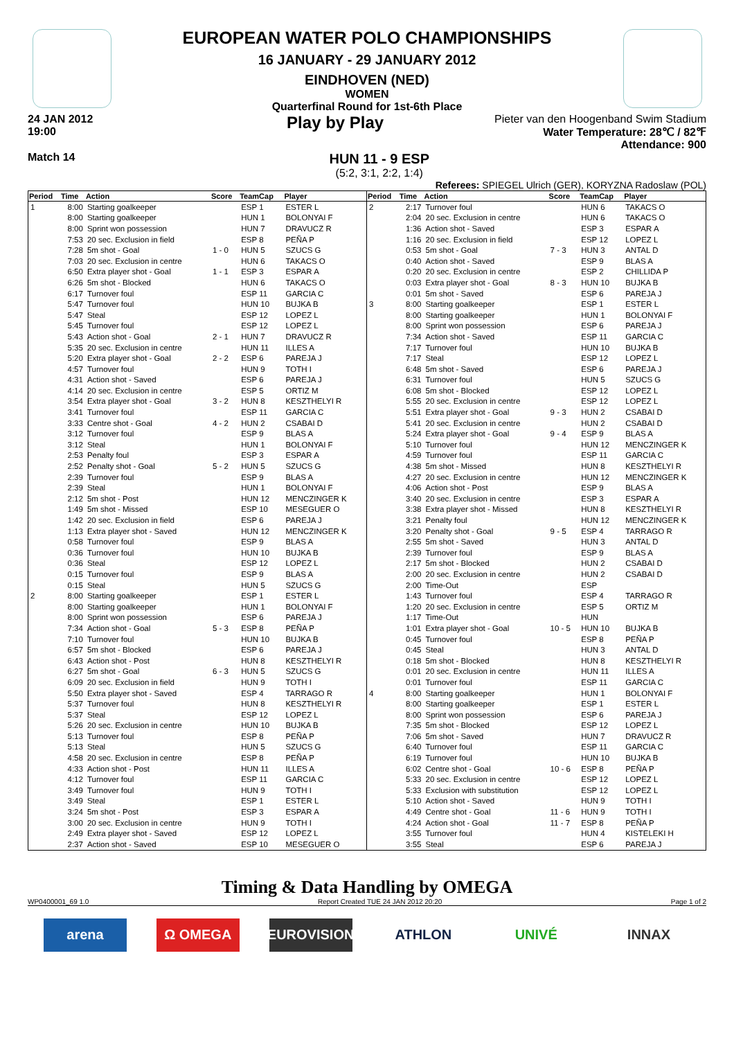EUROPEAN WATER POLO CHAMPIONSHIPS
16 JANUARY - 29 JANUARY 2012
EINDHOVEN (NED)
WOMEN
Quarterfinal Round for 1st-6th Place
24 JAN 2012
19:00
Play by Play
Pieter van den Hoogenband Swim Stadium
Water Temperature: 28℃ / 82℉
Attendance: 900
Match 14
HUN 11 - 9 ESP
(5:2, 3:1, 2:2, 1:4)
Referees: SPIEGEL Ulrich (GER), KORYZNA Radoslaw (POL)
| Period | Time | Action | Score | TeamCap | Player |
| --- | --- | --- | --- | --- | --- |
| 1 | 8:00 | Starting goalkeeper | | ESP 1 | ESTER L |
| | 8:00 | Starting goalkeeper | | HUN 1 | BOLONYAI F |
| | 8:00 | Sprint won possession | | HUN 7 | DRAVUCZ R |
| | 7:53 | 20 sec. Exclusion in field | | ESP 8 | PEÑA P |
| | 7:28 | 5m shot - Goal | 1 - 0 | HUN 5 | SZUCS G |
| | 7:03 | 20 sec. Exclusion in centre | | HUN 6 | TAKACS O |
| | 6:50 | Extra player shot - Goal | 1 - 1 | ESP 3 | ESPAR A |
| | 6:26 | 5m shot - Blocked | | HUN 6 | TAKACS O |
| | 6:17 | Turnover foul | | ESP 11 | GARCIA C |
| | 5:47 | Turnover foul | | HUN 10 | BUJKA B |
| | 5:47 | Steal | | ESP 12 | LOPEZ L |
| | 5:45 | Turnover foul | | ESP 12 | LOPEZ L |
| | 5:43 | Action shot - Goal | 2 - 1 | HUN 7 | DRAVUCZ R |
| | 5:35 | 20 sec. Exclusion in centre | | HUN 11 | ILLES A |
| | 5:20 | Extra player shot - Goal | 2 - 2 | ESP 6 | PAREJA J |
| | 4:57 | Turnover foul | | HUN 9 | TOTH I |
| | 4:31 | Action shot - Saved | | ESP 6 | PAREJA J |
| | 4:14 | 20 sec. Exclusion in centre | | ESP 5 | ORTIZ M |
| | 3:54 | Extra player shot - Goal | 3 - 2 | HUN 8 | KESZTHELYI R |
| | 3:41 | Turnover foul | | ESP 11 | GARCIA C |
| | 3:33 | Centre shot - Goal | 4 - 2 | HUN 2 | CSABAI D |
| | 3:12 | Turnover foul | | ESP 9 | BLAS A |
| | 3:12 | Steal | | HUN 1 | BOLONYAI F |
| | 2:53 | Penalty foul | | ESP 3 | ESPAR A |
| | 2:52 | Penalty shot - Goal | 5 - 2 | HUN 5 | SZUCS G |
| | 2:39 | Turnover foul | | ESP 9 | BLAS A |
| | 2:39 | Steal | | HUN 1 | BOLONYAI F |
| | 2:12 | 5m shot - Post | | HUN 12 | MENCZINGER K |
| | 1:49 | 5m shot - Missed | | ESP 10 | MESEGUER O |
| | 1:42 | 20 sec. Exclusion in field | | ESP 6 | PAREJA J |
| | 1:13 | Extra player shot - Saved | | HUN 12 | MENCZINGER K |
| | 0:58 | Turnover foul | | ESP 9 | BLAS A |
| | 0:36 | Turnover foul | | HUN 10 | BUJKA B |
| | 0:36 | Steal | | ESP 12 | LOPEZ L |
| | 0:15 | Turnover foul | | ESP 9 | BLAS A |
| | 0:15 | Steal | | HUN 5 | SZUCS G |
| 2 | 8:00 | Starting goalkeeper | | ESP 1 | ESTER L |
| | 8:00 | Starting goalkeeper | | HUN 1 | BOLONYAI F |
| | 8:00 | Sprint won possession | | ESP 6 | PAREJA J |
| | 7:34 | Action shot - Goal | 5 - 3 | ESP 8 | PEÑA P |
| | 7:10 | Turnover foul | | HUN 10 | BUJKA B |
| | 6:57 | 5m shot - Blocked | | ESP 6 | PAREJA J |
| | 6:43 | Action shot - Post | | HUN 8 | KESZTHELYI R |
| | 6:27 | 5m shot - Goal | 6 - 3 | HUN 5 | SZUCS G |
| | 6:09 | 20 sec. Exclusion in field | | HUN 9 | TOTH I |
| | 5:50 | Extra player shot - Saved | | ESP 4 | TARRAGO R |
| | 5:37 | Turnover foul | | HUN 8 | KESZTHELYI R |
| | 5:37 | Steal | | ESP 12 | LOPEZ L |
| | 5:26 | 20 sec. Exclusion in centre | | HUN 10 | BUJKA B |
| | 5:13 | Turnover foul | | ESP 8 | PEÑA P |
| | 5:13 | Steal | | HUN 5 | SZUCS G |
| | 4:58 | 20 sec. Exclusion in centre | | ESP 8 | PEÑA P |
| | 4:33 | Action shot - Post | | HUN 11 | ILLES A |
| | 4:12 | Turnover foul | | ESP 11 | GARCIA C |
| | 3:49 | Turnover foul | | HUN 9 | TOTH I |
| | 3:49 | Steal | | ESP 1 | ESTER L |
| | 3:24 | 5m shot - Post | | ESP 3 | ESPAR A |
| | 3:00 | 20 sec. Exclusion in centre | | HUN 9 | TOTH I |
| | 2:49 | Extra player shot - Saved | | ESP 12 | LOPEZ L |
| | 2:37 | Action shot - Saved | | ESP 10 | MESEGUER O |
| Period | Time | Action | Score | TeamCap | Player |
| --- | --- | --- | --- | --- | --- |
| 2 | 2:17 | Turnover foul | | HUN 6 | TAKACS O |
| | 2:04 | 20 sec. Exclusion in centre | | HUN 6 | TAKACS O |
| | 1:36 | Action shot - Saved | | ESP 3 | ESPAR A |
| | 1:16 | 20 sec. Exclusion in field | | ESP 12 | LOPEZ L |
| | 0:53 | 5m shot - Goal | 7 - 3 | HUN 3 | ANTAL D |
| | 0:40 | Action shot - Saved | | ESP 9 | BLAS A |
| | 0:20 | 20 sec. Exclusion in centre | | ESP 2 | CHILLIDA P |
| | 0:03 | Extra player shot - Goal | 8 - 3 | HUN 10 | BUJKA B |
| | 0:01 | 5m shot - Saved | | ESP 6 | PAREJA J |
| 3 | 8:00 | Starting goalkeeper | | ESP 1 | ESTER L |
| | 8:00 | Starting goalkeeper | | HUN 1 | BOLONYAI F |
| | 8:00 | Sprint won possession | | ESP 6 | PAREJA J |
| | 7:34 | Action shot - Saved | | ESP 11 | GARCIA C |
| | 7:17 | Turnover foul | | HUN 10 | BUJKA B |
| | 7:17 | Steal | | ESP 12 | LOPEZ L |
| | 6:48 | 5m shot - Saved | | ESP 6 | PAREJA J |
| | 6:31 | Turnover foul | | HUN 5 | SZUCS G |
| | 6:08 | 5m shot - Blocked | | ESP 12 | LOPEZ L |
| | 5:55 | 20 sec. Exclusion in centre | | ESP 12 | LOPEZ L |
| | 5:51 | Extra player shot - Goal | 9 - 3 | HUN 2 | CSABAI D |
| | 5:41 | 20 sec. Exclusion in centre | | HUN 2 | CSABAI D |
| | 5:24 | Extra player shot - Goal | 9 - 4 | ESP 9 | BLAS A |
| | 5:10 | Turnover foul | | HUN 12 | MENCZINGER K |
| | 4:59 | Turnover foul | | ESP 11 | GARCIA C |
| | 4:38 | 5m shot - Missed | | HUN 8 | KESZTHELYI R |
| | 4:27 | 20 sec. Exclusion in centre | | HUN 12 | MENCZINGER K |
| | 4:06 | Action shot - Post | | ESP 9 | BLAS A |
| | 3:40 | 20 sec. Exclusion in centre | | ESP 3 | ESPAR A |
| | 3:38 | Extra player shot - Missed | | HUN 8 | KESZTHELYI R |
| | 3:21 | Penalty foul | | HUN 12 | MENCZINGER K |
| | 3:20 | Penalty shot - Goal | 9 - 5 | ESP 4 | TARRAGO R |
| | 2:55 | 5m shot - Saved | | HUN 3 | ANTAL D |
| | 2:39 | Turnover foul | | ESP 9 | BLAS A |
| | 2:17 | 5m shot - Blocked | | HUN 2 | CSABAI D |
| | 2:00 | 20 sec. Exclusion in centre | | HUN 2 | CSABAI D |
| | 2:00 | Time-Out | | ESP | |
| | 1:43 | Turnover foul | | ESP 4 | TARRAGO R |
| | 1:20 | 20 sec. Exclusion in centre | | ESP 5 | ORTIZ M |
| | 1:17 | Time-Out | | HUN | |
| | 1:01 | Extra player shot - Goal | 10 - 5 | HUN 10 | BUJKA B |
| | 0:45 | Turnover foul | | ESP 8 | PEÑA P |
| | 0:45 | Steal | | HUN 3 | ANTAL D |
| | 0:18 | 5m shot - Blocked | | HUN 8 | KESZTHELYI R |
| | 0:01 | 20 sec. Exclusion in centre | | HUN 11 | ILLES A |
| | 0:01 | Turnover foul | | ESP 11 | GARCIA C |
| 4 | 8:00 | Starting goalkeeper | | HUN 1 | BOLONYAI F |
| | 8:00 | Starting goalkeeper | | ESP 1 | ESTER L |
| | 8:00 | Sprint won possession | | ESP 6 | PAREJA J |
| | 7:35 | 5m shot - Blocked | | ESP 12 | LOPEZ L |
| | 7:06 | 5m shot - Saved | | HUN 7 | DRAVUCZ R |
| | 6:40 | Turnover foul | | ESP 11 | GARCIA C |
| | 6:19 | Turnover foul | | HUN 10 | BUJKA B |
| | 6:02 | Centre shot - Goal | 10 - 6 | ESP 8 | PEÑA P |
| | 5:33 | 20 sec. Exclusion in centre | | ESP 12 | LOPEZ L |
| | 5:33 | Exclusion with substitution | | ESP 12 | LOPEZ L |
| | 5:10 | Action shot - Saved | | HUN 9 | TOTH I |
| | 4:49 | Centre shot - Goal | 11 - 6 | HUN 9 | TOTH I |
| | 4:24 | Action shot - Goal | 11 - 7 | ESP 8 | PEÑA P |
| | 3:55 | Turnover foul | | HUN 4 | KISTELEKI H |
| | 3:55 | Steal | | ESP 6 | PAREJA J |
Timing & Data Handling by OMEGA
WP0400001_69 1.0 Report Created TUE 24 JAN 2012 20:20 Page 1 of 2
arena Ω OMEGA EUROVISION ATHLON UNIVÉ INNAX